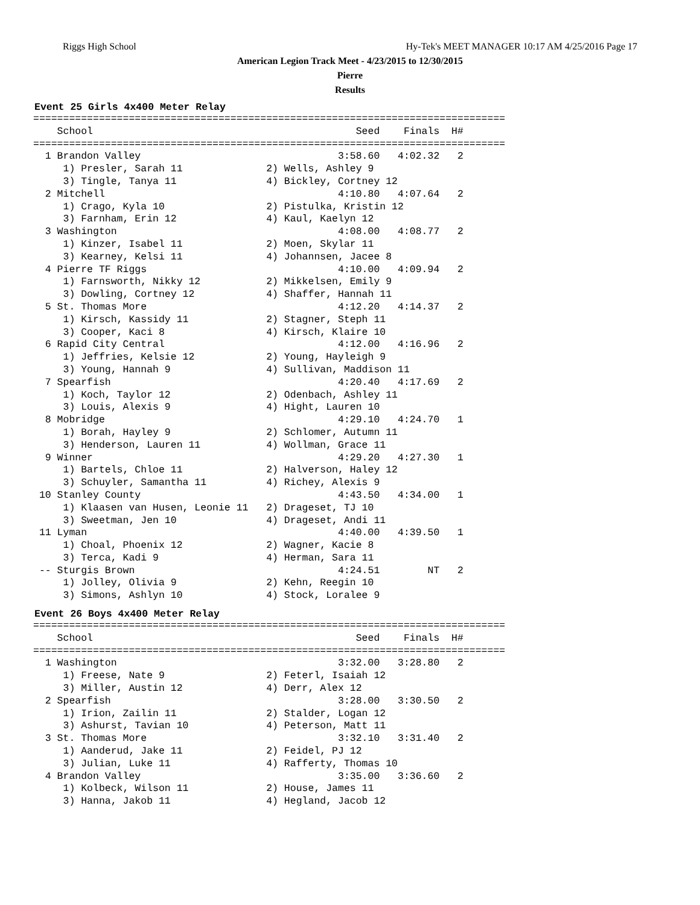Riggs High School Hy-Tek's MEET MANAGER 10:17 AM 4/25/2016 Page 17
American Legion Track Meet - 4/23/2015 to 12/30/2015
Pierre
Results
Event 25 Girls 4x400 Meter Relay
===============================================================================
    School                                            Seed    Finals  H#
===============================================================================
  1 Brandon Valley                                 3:58.60   4:02.32   2
     1) Presler, Sarah 11              2) Wells, Ashley 9
     3) Tingle, Tanya 11               4) Bickley, Cortney 12
  2 Mitchell                                       4:10.80   4:07.64   2
     1) Crago, Kyla 10                 2) Pistulka, Kristin 12
     3) Farnham, Erin 12               4) Kaul, Kaelyn 12
  3 Washington                                     4:08.00   4:08.77   2
     1) Kinzer, Isabel 11              2) Moen, Skylar 11
     3) Kearney, Kelsi 11              4) Johannsen, Jacee 8
  4 Pierre TF Riggs                                4:10.00   4:09.94   2
     1) Farnsworth, Nikky 12           2) Mikkelsen, Emily 9
     3) Dowling, Cortney 12            4) Shaffer, Hannah 11
  5 St. Thomas More                                4:12.20   4:14.37   2
     1) Kirsch, Kassidy 11             2) Stagner, Steph 11
     3) Cooper, Kaci 8                 4) Kirsch, Klaire 10
  6 Rapid City Central                             4:12.00   4:16.96   2
     1) Jeffries, Kelsie 12            2) Young, Hayleigh 9
     3) Young, Hannah 9                4) Sullivan, Maddison 11
  7 Spearfish                                      4:20.40   4:17.69   2
     1) Koch, Taylor 12                2) Odenbach, Ashley 11
     3) Louis, Alexis 9                4) Hight, Lauren 10
  8 Mobridge                                       4:29.10   4:24.70   1
     1) Borah, Hayley 9                2) Schlomer, Autumn 11
     3) Henderson, Lauren 11           4) Wollman, Grace 11
  9 Winner                                         4:29.20   4:27.30   1
     1) Bartels, Chloe 11              2) Halverson, Haley 12
     3) Schuyler, Samantha 11          4) Richey, Alexis 9
 10 Stanley County                                 4:43.50   4:34.00   1
     1) Klaasen van Husen, Leonie 11   2) Drageset, TJ 10
     3) Sweetman, Jen 10               4) Drageset, Andi 11
 11 Lyman                                          4:40.00   4:39.50   1
     1) Choal, Phoenix 12              2) Wagner, Kacie 8
     3) Terca, Kadi 9                  4) Herman, Sara 11
 -- Sturgis Brown                                  4:24.51        NT   2
     1) Jolley, Olivia 9               2) Kehn, Reegin 10
     3) Simons, Ashlyn 10              4) Stock, Loralee 9
Event 26 Boys 4x400 Meter Relay
===============================================================================
    School                                            Seed    Finals  H#
===============================================================================
  1 Washington                                     3:32.00   3:28.80   2
     1) Freese, Nate 9                 2) Feterl, Isaiah 12
     3) Miller, Austin 12              4) Derr, Alex 12
  2 Spearfish                                      3:28.00   3:30.50   2
     1) Irion, Zailin 11               2) Stalder, Logan 12
     3) Ashurst, Tavian 10             4) Peterson, Matt 11
  3 St. Thomas More                                3:32.10   3:31.40   2
     1) Aanderud, Jake 11              2) Feidel, PJ 12
     3) Julian, Luke 11                4) Rafferty, Thomas 10
  4 Brandon Valley                                 3:35.00   3:36.60   2
     1) Kolbeck, Wilson 11             2) House, James 11
     3) Hanna, Jakob 11                4) Hegland, Jacob 12